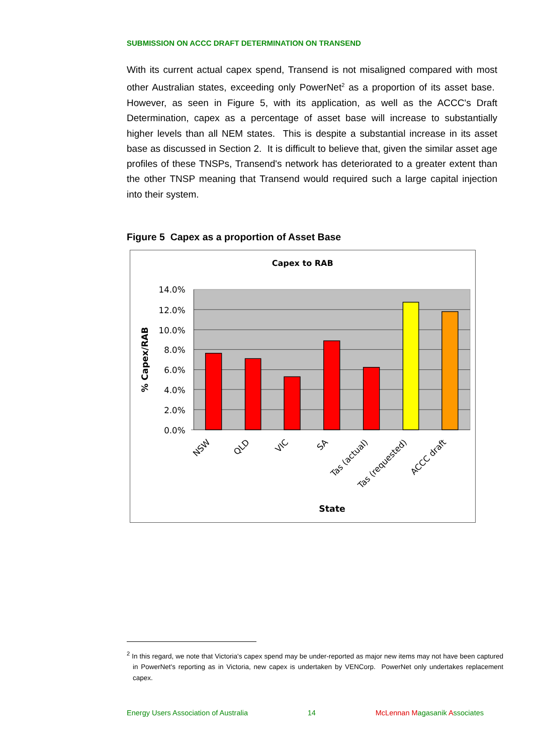SUBMISSION ON ACCC DRAFT DETERMINATION ON TRANSEND
With its current actual capex spend, Transend is not misaligned compared with most other Australian states, exceeding only PowerNet<sup>2</sup> as a proportion of its asset base. However, as seen in Figure 5, with its application, as well as the ACCC's Draft Determination, capex as a percentage of asset base will increase to substantially higher levels than all NEM states. This is despite a substantial increase in its asset base as discussed in Section 2. It is difficult to believe that, given the similar asset age profiles of these TNSPs, Transend's network has deteriorated to a greater extent than the other TNSP meaning that Transend would required such a large capital injection into their system.
Figure 5 Capex as a proportion of Asset Base
Capex to RAB
14.0%
12.0%
10.0%
8.0%
6.0%
4.0%
2.0%
0.0%
% Capex/RAB
NSW
QLD
VIC
SA
Tas (actual)
Tas (requested)
ACCC draft
State
<sup>2</sup> In this regard, we note that Victoria's capex spend may be under-reported as major new items may not have been captured in PowerNet's reporting as in Victoria, new capex is undertaken by VENCorp. PowerNet only undertakes replacement capex.
Energy Users Association of Australia 14 McLennan Magasanik Associates